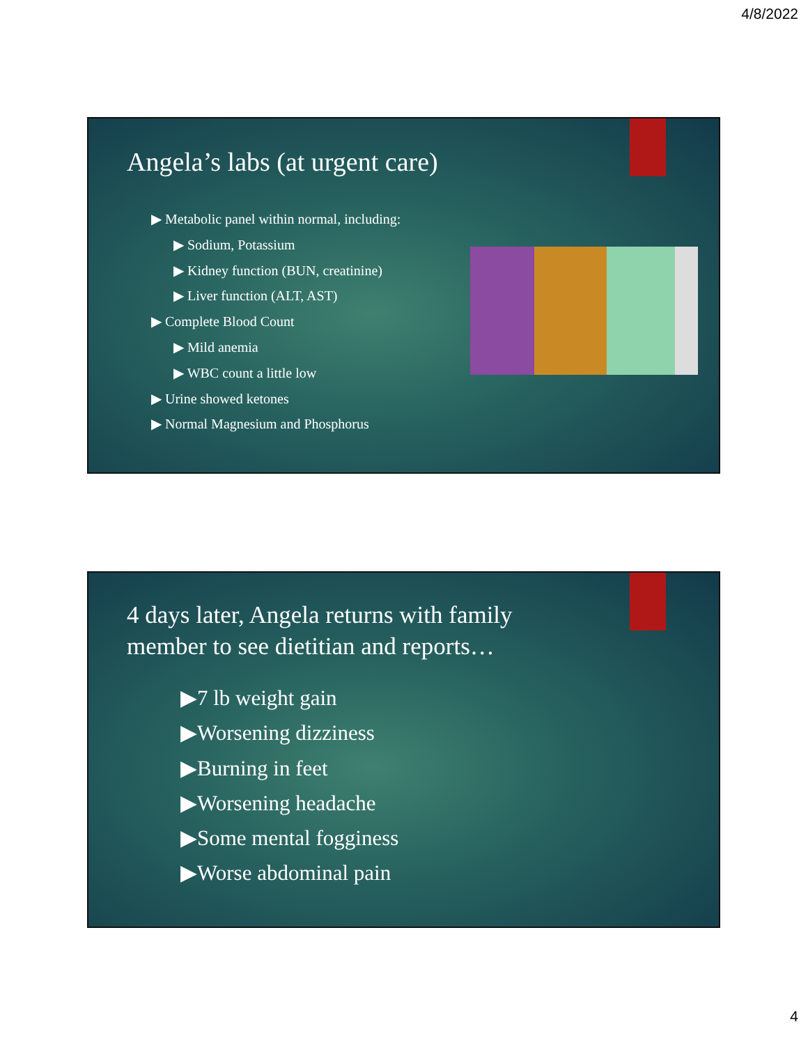4/8/2022
Angela’s labs (at urgent care)
▶ Metabolic panel within normal, including:
▶ Sodium, Potassium
▶ Kidney function (BUN, creatinine)
▶ Liver function (ALT, AST)
▶ Complete Blood Count
▶ Mild anemia
▶ WBC count a little low
▶ Urine showed ketones
▶ Normal Magnesium and Phosphorus
4 days later, Angela returns with family
member to see dietitian and reports…
▶7 lb weight gain
▶Worsening dizziness
▶Burning in feet
▶Worsening headache
▶Some mental fogginess
▶Worse abdominal pain
4